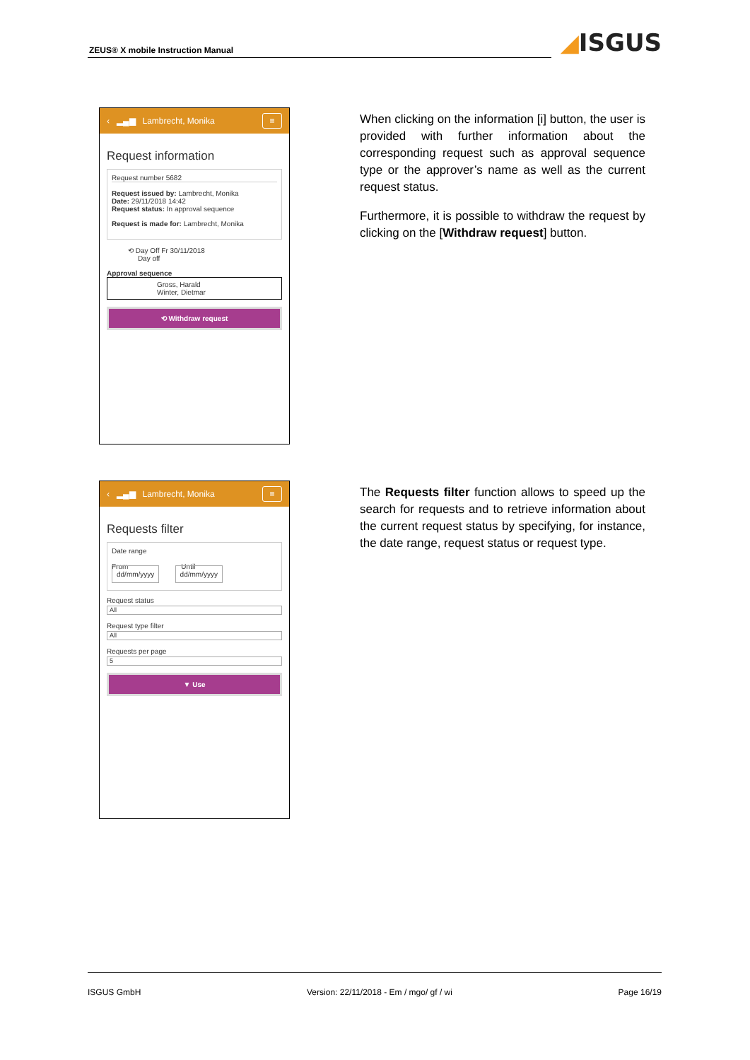ZEUS® X mobile Instruction Manual
◢ISGUS
‹ ▂▄▆ Lambrecht, Monika
≡
Request information
Request number 5682
Request issued by: Lambrecht, Monika
Date: 29/11/2018 14:42
Request status: In approval sequence
Request is made for: Lambrecht, Monika
⟲ Day Off Fr 30/11/2018
Day off
Approval sequence
Gross, Harald
Winter, Dietmar
⟲ Withdraw request
When clicking on the information [i] button, the user is provided with further information about the corresponding request such as approval sequence type or the approver’s name as well as the current request status.
Furthermore, it is possible to withdraw the request by clicking on the [Withdraw request] button.
‹ ▂▄▆ Lambrecht, Monika
≡
Requests filter
Date range
From Until
dd/mm/yyyy dd/mm/yyyy
Request status
All
Request type filter
All
Requests per page
5
▼ Use
The Requests filter function allows to speed up the search for requests and to retrieve information about the current request status by specifying, for instance, the date range, request status or request type.
ISGUS GmbH Version: 22/11/2018 - Em / mgo/ gf / wi Page 16/19